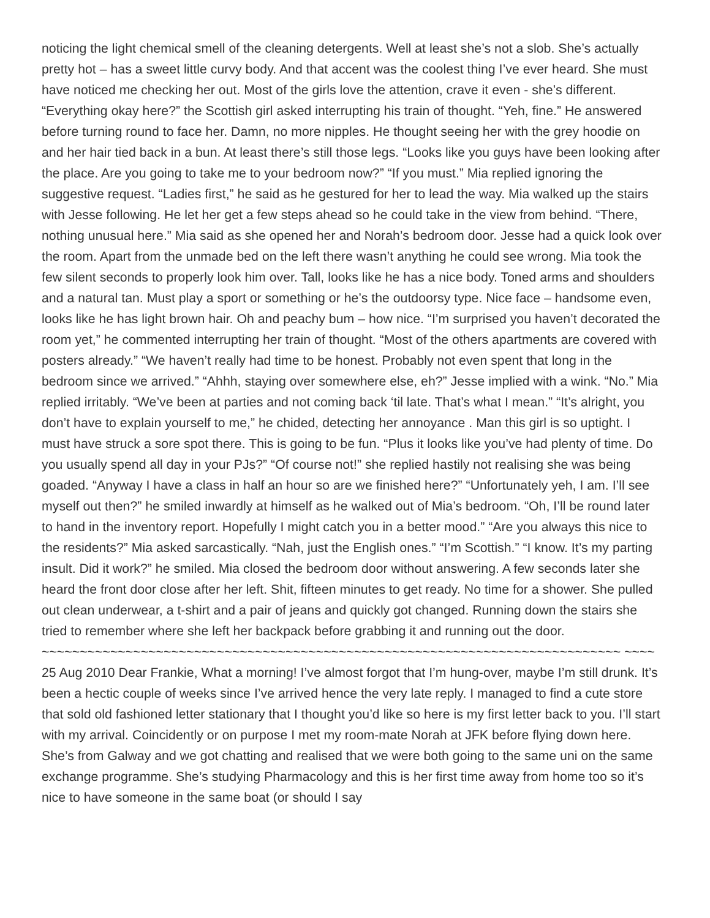noticing the light chemical smell of the cleaning detergents. Well at least she’s not a slob. She’s actually pretty hot – has a sweet little curvy body. And that accent was the coolest thing I’ve ever heard. She must have noticed me checking her out. Most of the girls love the attention, crave it even - she’s different. “Everything okay here?” the Scottish girl asked interrupting his train of thought. “Yeh, fine.” He answered before turning round to face her. Damn, no more nipples. He thought seeing her with the grey hoodie on and her hair tied back in a bun. At least there’s still those legs. “Looks like you guys have been looking after the place. Are you going to take me to your bedroom now?” “If you must.” Mia replied ignoring the suggestive request. “Ladies first,” he said as he gestured for her to lead the way. Mia walked up the stairs with Jesse following. He let her get a few steps ahead so he could take in the view from behind. “There, nothing unusual here.” Mia said as she opened her and Norah’s bedroom door. Jesse had a quick look over the room. Apart from the unmade bed on the left there wasn’t anything he could see wrong. Mia took the few silent seconds to properly look him over. Tall, looks like he has a nice body. Toned arms and shoulders and a natural tan. Must play a sport or something or he’s the outdoorsy type. Nice face – handsome even, looks like he has light brown hair. Oh and peachy bum – how nice. “I’m surprised you haven’t decorated the room yet,” he commented interrupting her train of thought. “Most of the others apartments are covered with posters already.” “We haven’t really had time to be honest. Probably not even spent that long in the bedroom since we arrived.” “Ahhh, staying over somewhere else, eh?” Jesse implied with a wink. “No.” Mia replied irritably. “We’ve been at parties and not coming back ‘til late. That’s what I mean.” “It’s alright, you don’t have to explain yourself to me,” he chided, detecting her annoyance . Man this girl is so uptight. I must have struck a sore spot there. This is going to be fun. “Plus it looks like you’ve had plenty of time. Do you usually spend all day in your PJs?” “Of course not!” she replied hastily not realising she was being goaded. “Anyway I have a class in half an hour so are we finished here?” “Unfortunately yeh, I am. I’ll see myself out then?” he smiled inwardly at himself as he walked out of Mia’s bedroom. “Oh, I’ll be round later to hand in the inventory report. Hopefully I might catch you in a better mood.” “Are you always this nice to the residents?” Mia asked sarcastically. “Nah, just the English ones.” “I’m Scottish.” “I know. It’s my parting insult. Did it work?” he smiled. Mia closed the bedroom door without answering. A few seconds later she heard the front door close after her left. Shit, fifteen minutes to get ready. No time for a shower. She pulled out clean underwear, a t-shirt and a pair of jeans and quickly got changed. Running down the stairs she tried to remember where she left her backpack before grabbing it and running out the door. ~~~~~~~~~~~~~~~~~~~~~~~~~~~~~~~~~~~~~~~~~~~~~~~~~~~~~~~~~~~~~~~~~~~~~~~~~~~~ ~~~~ 25 Aug 2010 Dear Frankie, What a morning! I’ve almost forgot that I’m hung-over, maybe I’m still drunk. It’s been a hectic couple of weeks since I’ve arrived hence the very late reply. I managed to find a cute store that sold old fashioned letter stationary that I thought you’d like so here is my first letter back to you. I’ll start with my arrival. Coincidently or on purpose I met my room-mate Norah at JFK before flying down here. She’s from Galway and we got chatting and realised that we were both going to the same uni on the same exchange programme. She’s studying Pharmacology and this is her first time away from home too so it’s nice to have someone in the same boat (or should I say